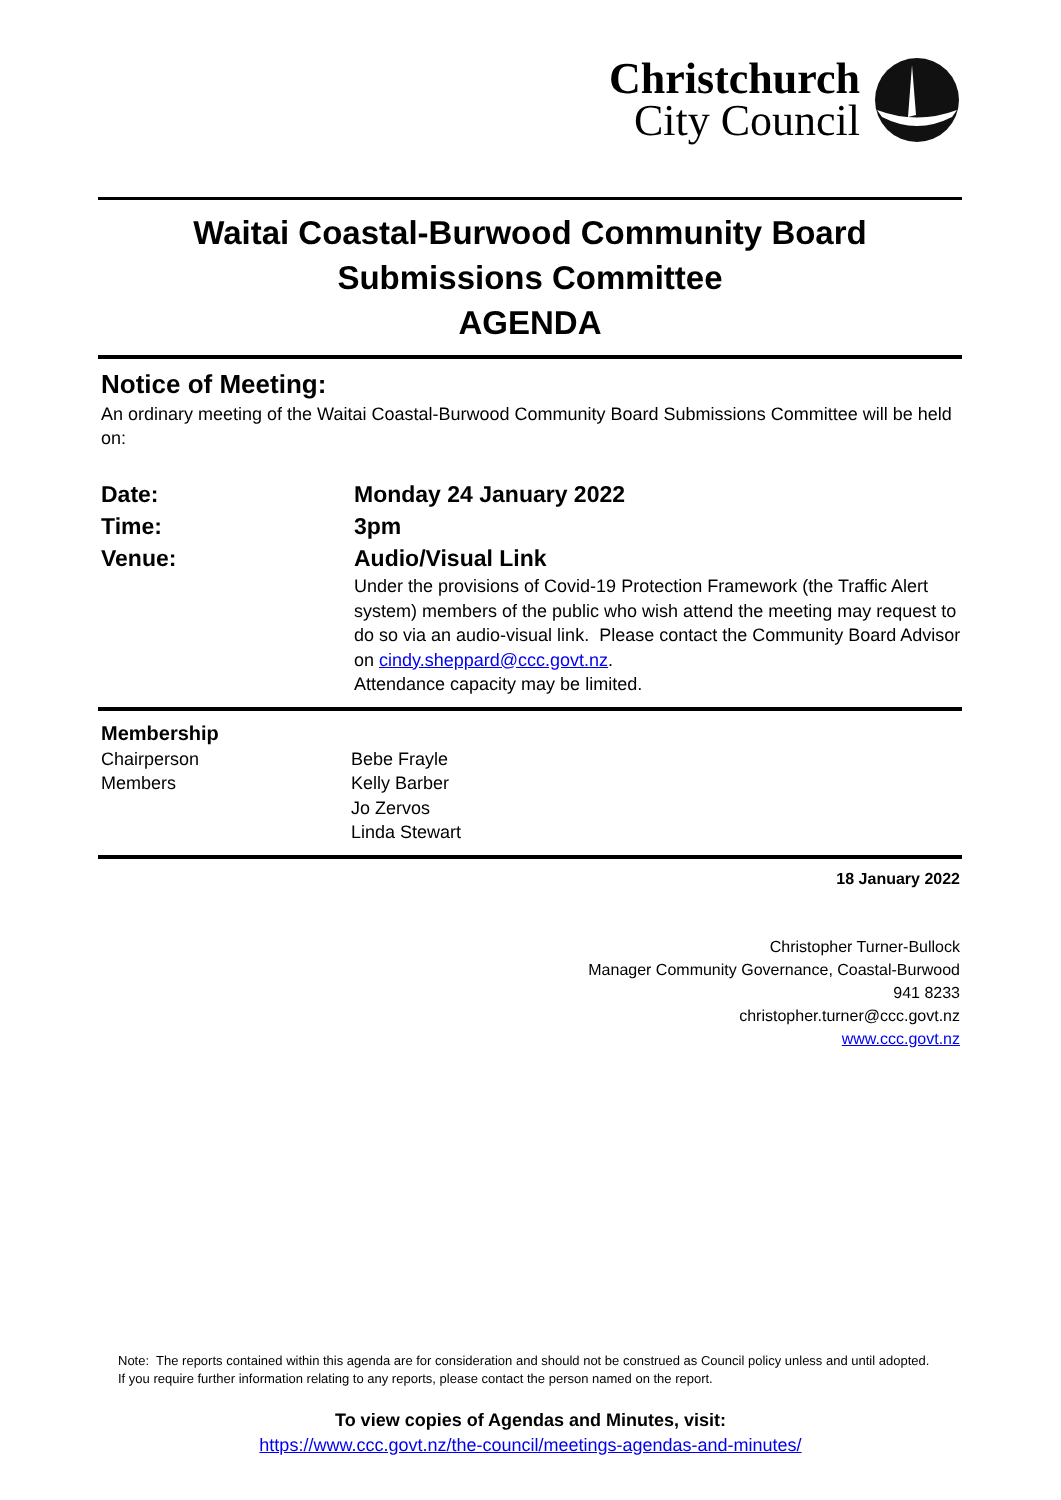Christchurch
City Council
Waitai Coastal-Burwood Community Board
Submissions Committee
AGENDA
Notice of Meeting:
An ordinary meeting of the Waitai Coastal-Burwood Community Board Submissions Committee will be held on:
| Date: | Monday 24 January 2022 |
| Time: | 3pm |
| Venue: | Audio/Visual Link Under the provisions of Covid-19 Protection Framework (the Traffic Alert system) members of the public who wish attend the meeting may request to do so via an audio-visual link. Please contact the Community Board Advisor on cindy.sheppard@ccc.govt.nz . Attendance capacity may be limited. |
| Membership | |
| Chairperson | Bebe Frayle |
| Members | Kelly Barber Jo Zervos Linda Stewart |
18 January 2022
Christopher Turner-Bullock
Manager Community Governance, Coastal-Burwood
941 8233
christopher.turner@ccc.govt.nz
www.ccc.govt.nz
Note: The reports contained within this agenda are for consideration and should not be construed as Council policy unless and until adopted. If you require further information relating to any reports, please contact the person named on the report.
To view copies of Agendas and Minutes, visit:
https://www.ccc.govt.nz/the-council/meetings-agendas-and-minutes/